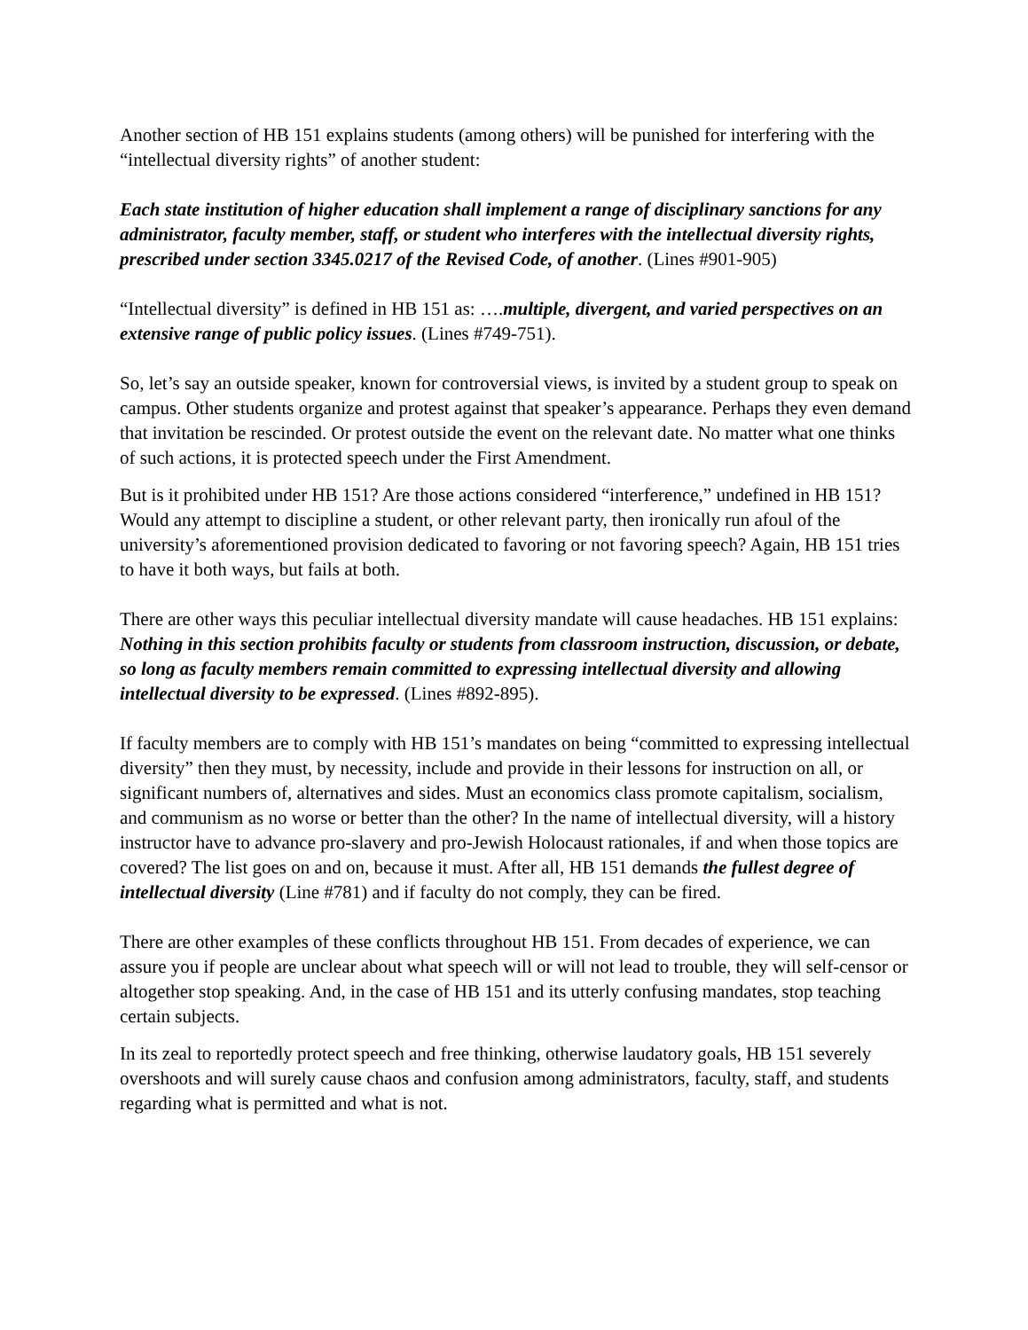Another section of HB 151 explains students (among others) will be punished for interfering with the “intellectual diversity rights” of another student:
Each state institution of higher education shall implement a range of disciplinary sanctions for any administrator, faculty member, staff, or student who interferes with the intellectual diversity rights, prescribed under section 3345.0217 of the Revised Code, of another. (Lines #901-905)
“Intellectual diversity” is defined in HB 151 as: ….multiple, divergent, and varied perspectives on an extensive range of public policy issues. (Lines #749-751).
So, let’s say an outside speaker, known for controversial views, is invited by a student group to speak on campus. Other students organize and protest against that speaker’s appearance. Perhaps they even demand that invitation be rescinded. Or protest outside the event on the relevant date. No matter what one thinks of such actions, it is protected speech under the First Amendment.
But is it prohibited under HB 151? Are those actions considered “interference,” undefined in HB 151? Would any attempt to discipline a student, or other relevant party, then ironically run afoul of the university’s aforementioned provision dedicated to favoring or not favoring speech? Again, HB 151 tries to have it both ways, but fails at both.
There are other ways this peculiar intellectual diversity mandate will cause headaches. HB 151 explains: Nothing in this section prohibits faculty or students from classroom instruction, discussion, or debate, so long as faculty members remain committed to expressing intellectual diversity and allowing intellectual diversity to be expressed. (Lines #892-895).
If faculty members are to comply with HB 151’s mandates on being “committed to expressing intellectual diversity” then they must, by necessity, include and provide in their lessons for instruction on all, or significant numbers of, alternatives and sides. Must an economics class promote capitalism, socialism, and communism as no worse or better than the other? In the name of intellectual diversity, will a history instructor have to advance pro-slavery and pro-Jewish Holocaust rationales, if and when those topics are covered? The list goes on and on, because it must. After all, HB 151 demands the fullest degree of intellectual diversity (Line #781) and if faculty do not comply, they can be fired.
There are other examples of these conflicts throughout HB 151. From decades of experience, we can assure you if people are unclear about what speech will or will not lead to trouble, they will self-censor or altogether stop speaking. And, in the case of HB 151 and its utterly confusing mandates, stop teaching certain subjects.
In its zeal to reportedly protect speech and free thinking, otherwise laudatory goals, HB 151 severely overshoots and will surely cause chaos and confusion among administrators, faculty, staff, and students regarding what is permitted and what is not.